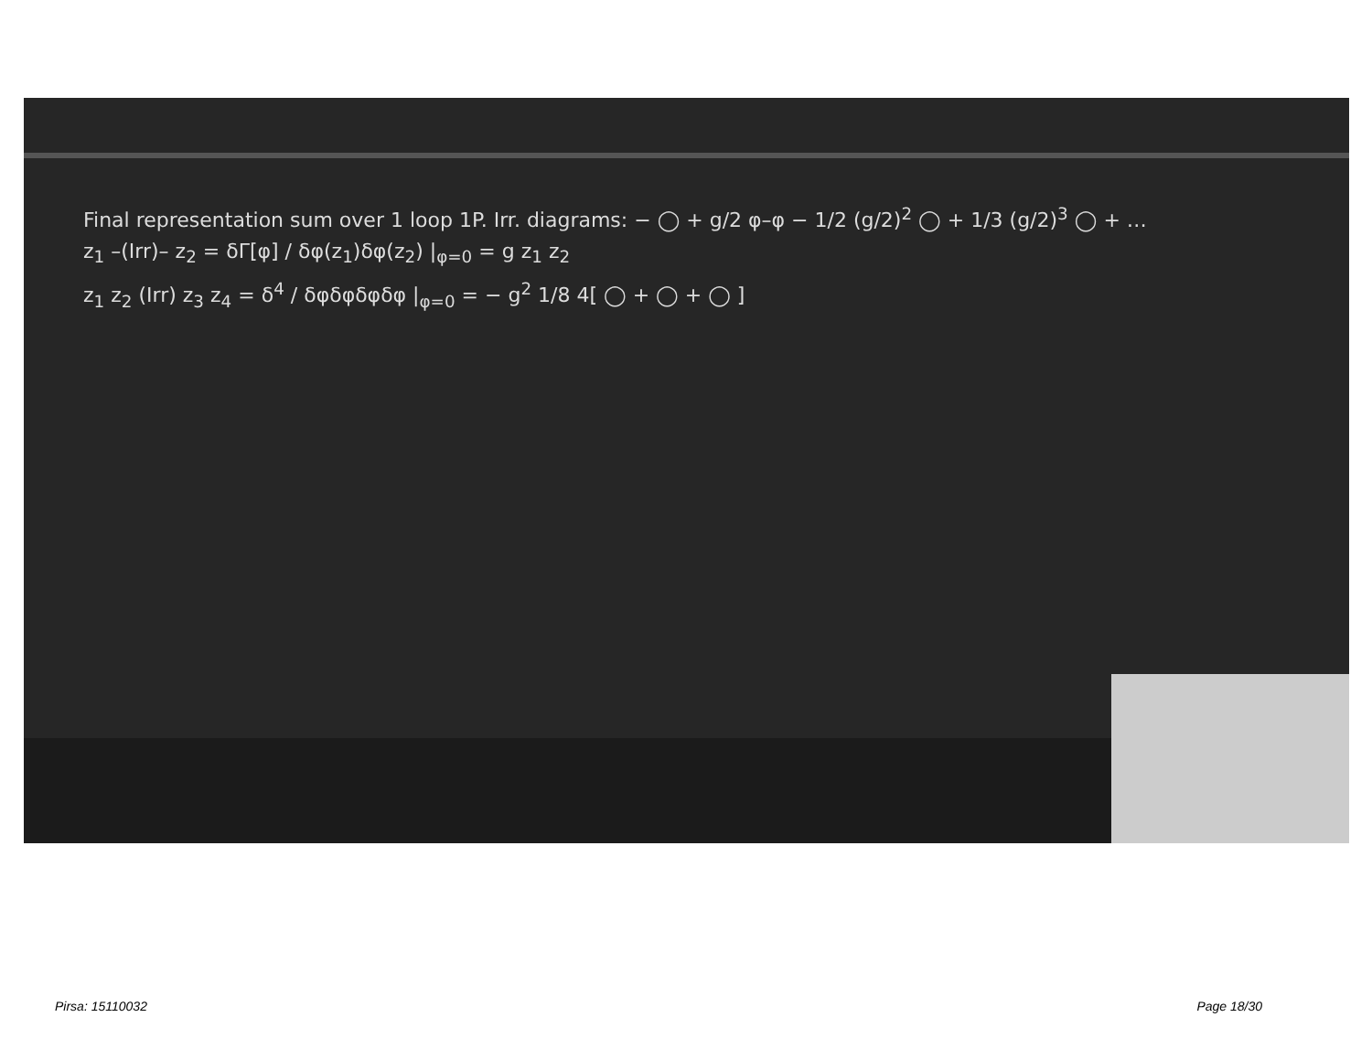Final representation sum over 1 loop 1P. Irr. diagrams: − ◯ + g/2 φ–φ − 1/2 (g/2)<sup>2</sup> ◯ + 1/3 (g/2)<sup>3</sup> ◯ + …
z<sub>1</sub> –(Irr)– z<sub>2</sub> = δΓ[φ] / δφ(z<sub>1</sub>)δφ(z<sub>2</sub>) |<sub>φ=0</sub> = g z<sub>1</sub> z<sub>2</sub>
z<sub>1</sub> z<sub>2</sub> (Irr) z<sub>3</sub> z<sub>4</sub> = δ<sup>4</sup> / δφδφδφδφ |<sub>φ=0</sub> = − g<sup>2</sup> 1/8 4[ ◯ + ◯ + ◯ ]
Pirsa: 15110032 Page 18/30